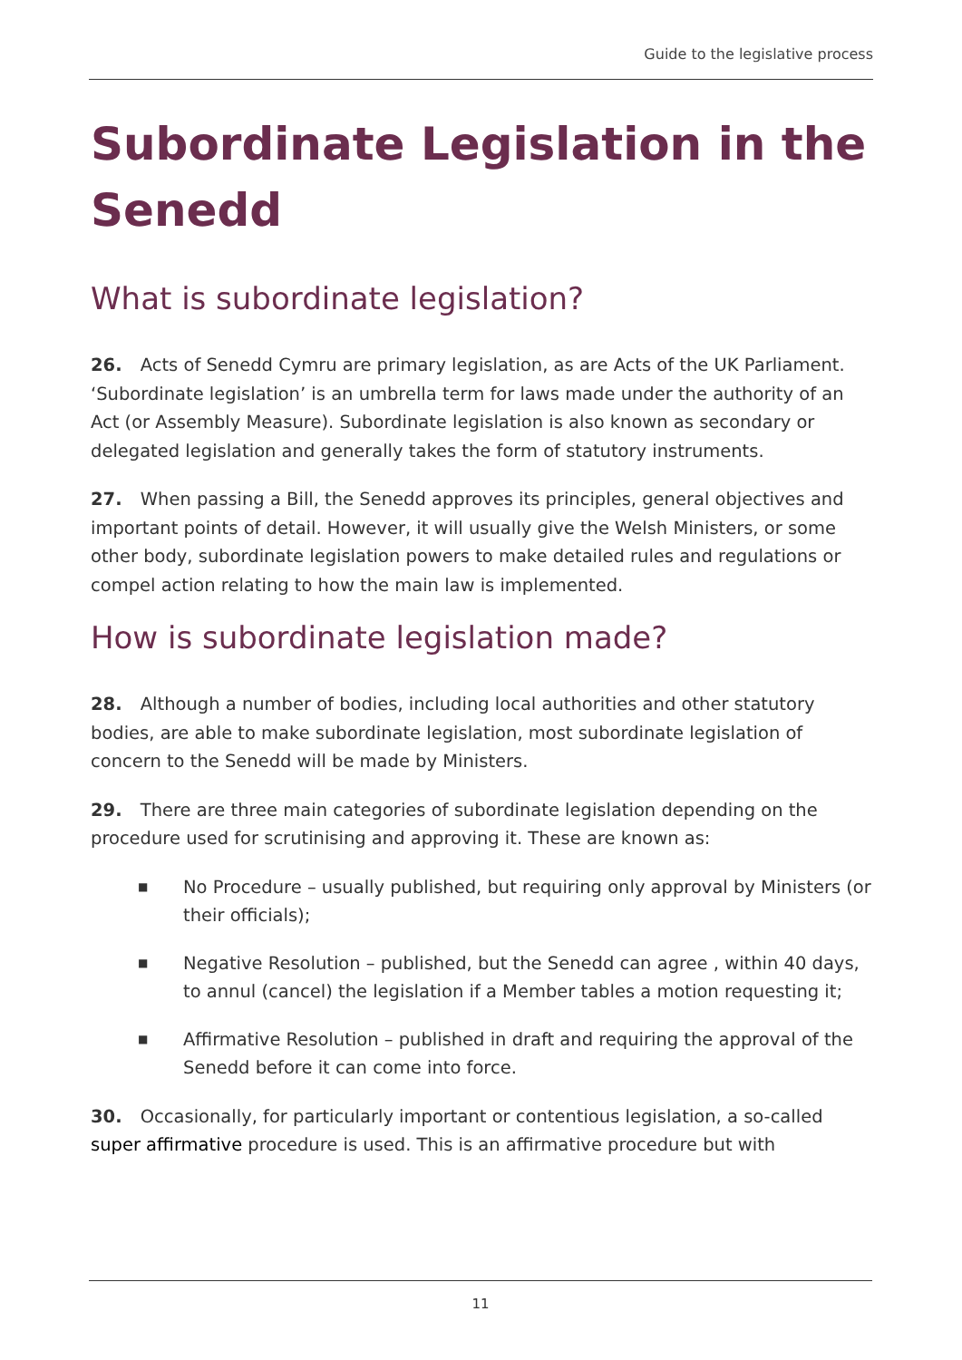Guide to the legislative process
Subordinate Legislation in the Senedd
What is subordinate legislation?
26. Acts of Senedd Cymru are primary legislation, as are Acts of the UK Parliament. ‘Subordinate legislation’ is an umbrella term for laws made under the authority of an Act (or Assembly Measure). Subordinate legislation is also known as secondary or delegated legislation and generally takes the form of statutory instruments.
27. When passing a Bill, the Senedd approves its principles, general objectives and important points of detail. However, it will usually give the Welsh Ministers, or some other body, subordinate legislation powers to make detailed rules and regulations or compel action relating to how the main law is implemented.
How is subordinate legislation made?
28. Although a number of bodies, including local authorities and other statutory bodies, are able to make subordinate legislation, most subordinate legislation of concern to the Senedd will be made by Ministers.
29. There are three main categories of subordinate legislation depending on the procedure used for scrutinising and approving it. These are known as:
■ No Procedure – usually published, but requiring only approval by Ministers (or their officials);
■ Negative Resolution – published, but the Senedd can agree , within 40 days, to annul (cancel) the legislation if a Member tables a motion requesting it;
■ Affirmative Resolution – published in draft and requiring the approval of the Senedd before it can come into force.
30. Occasionally, for particularly important or contentious legislation, a so-called super affirmative procedure is used. This is an affirmative procedure but with
11